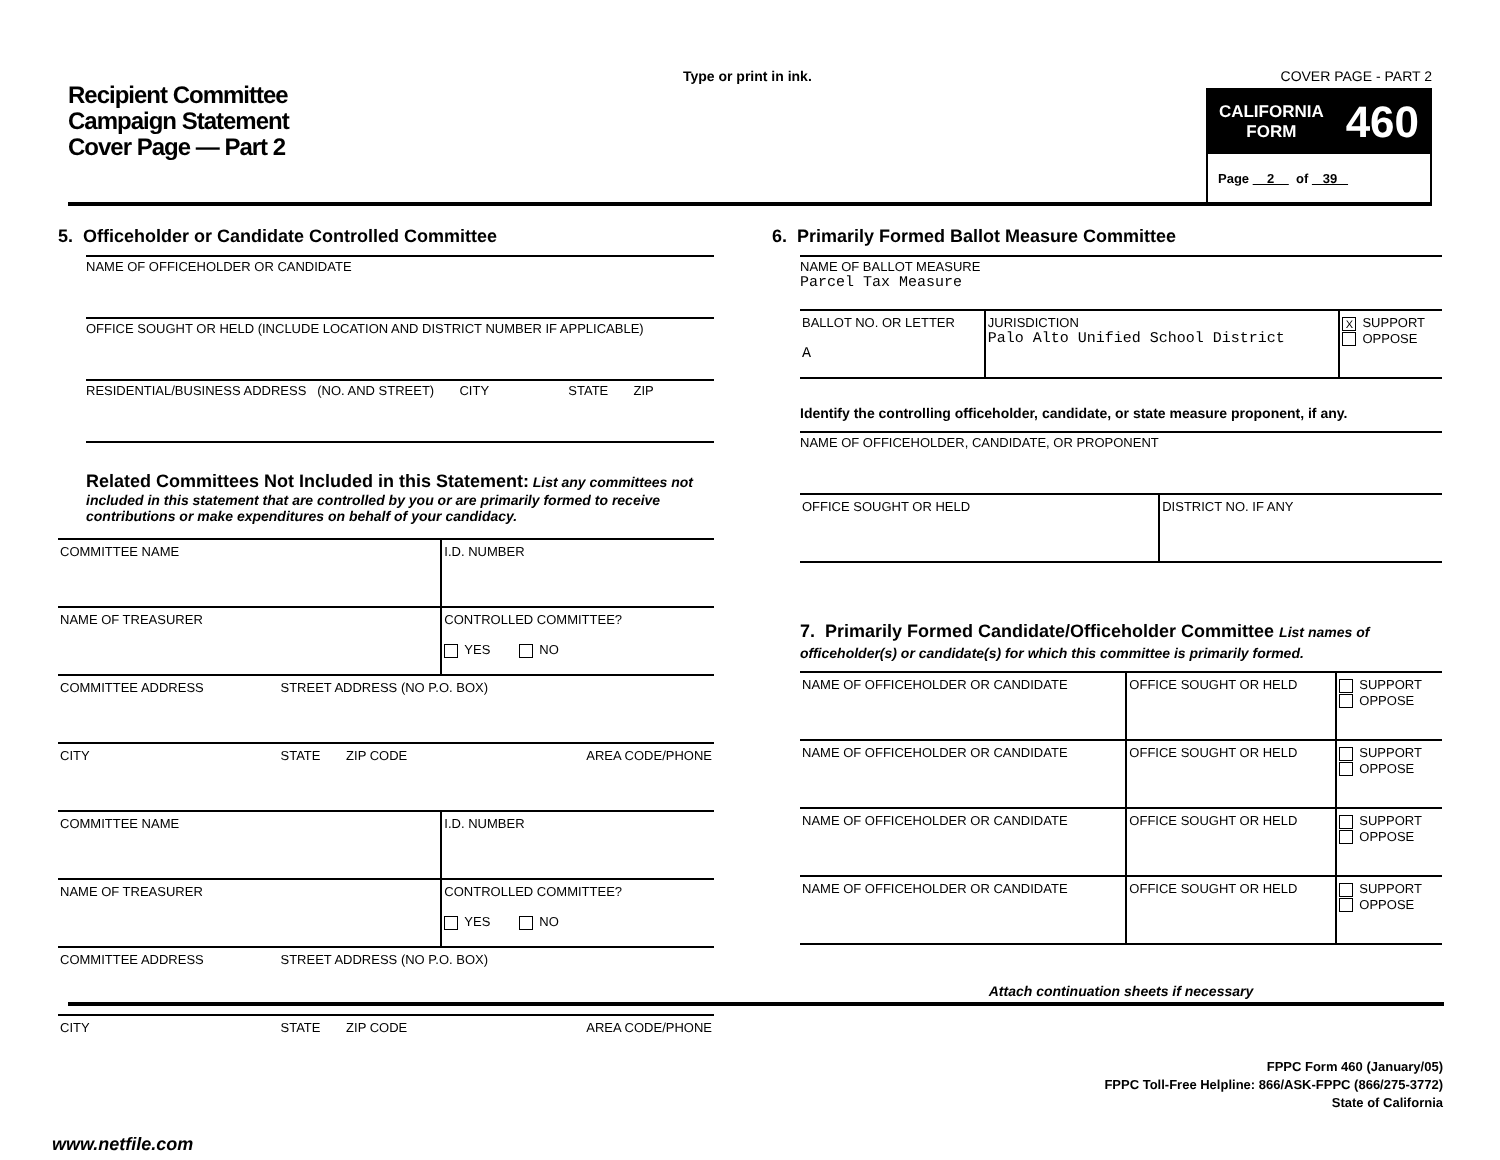Recipient Committee
Campaign Statement
Cover Page — Part 2
Type or print in ink. COVER PAGE - PART 2
CALIFORNIA
FORM 460
Page 2 of 39
5. Officeholder or Candidate Controlled Committee
NAME OF OFFICEHOLDER OR CANDIDATE
OFFICE SOUGHT OR HELD (INCLUDE LOCATION AND DISTRICT NUMBER IF APPLICABLE)
RESIDENTIAL/BUSINESS ADDRESS (NO. AND STREET) CITY STATE ZIP
Related Committees Not Included in this Statement: List any committees not included in this statement that are controlled by you or are primarily formed to receive contributions or make expenditures on behalf of your candidacy.
| COMMITTEE NAME | | | I.D. NUMBER |
| NAME OF TREASURER | | | CONTROLLED COMMITTEE? YES NO |
| COMMITTEE ADDRESS | STREET ADDRESS (NO P.O. BOX) | | |
| CITY | STATE | ZIP CODE | AREA CODE/PHONE |
| COMMITTEE NAME | | | I.D. NUMBER |
| NAME OF TREASURER | | | CONTROLLED COMMITTEE? YES NO |
| COMMITTEE ADDRESS | STREET ADDRESS (NO P.O. BOX) | | |
| CITY | STATE | ZIP CODE | AREA CODE/PHONE |
6. Primarily Formed Ballot Measure Committee
NAME OF BALLOT MEASURE
Parcel Tax Measure
| BALLOT NO. OR LETTER A | JURISDICTION Palo Alto Unified School District | X SUPPORT OPPOSE |
Identify the controlling officeholder, candidate, or state measure proponent, if any.
NAME OF OFFICEHOLDER, CANDIDATE, OR PROPONENT
| OFFICE SOUGHT OR HELD | DISTRICT NO. IF ANY |
7. Primarily Formed Candidate/Officeholder Committee List names of officeholder(s) or candidate(s) for which this committee is primarily formed.
| NAME OF OFFICEHOLDER OR CANDIDATE | OFFICE SOUGHT OR HELD | SUPPORT OPPOSE |
| NAME OF OFFICEHOLDER OR CANDIDATE | OFFICE SOUGHT OR HELD | SUPPORT OPPOSE |
| NAME OF OFFICEHOLDER OR CANDIDATE | OFFICE SOUGHT OR HELD | SUPPORT OPPOSE |
| NAME OF OFFICEHOLDER OR CANDIDATE | OFFICE SOUGHT OR HELD | SUPPORT OPPOSE |
Attach continuation sheets if necessary
FPPC Form 460 (January/05)
FPPC Toll-Free Helpline: 866/ASK-FPPC (866/275-3772)
State of California
www.netfile.com